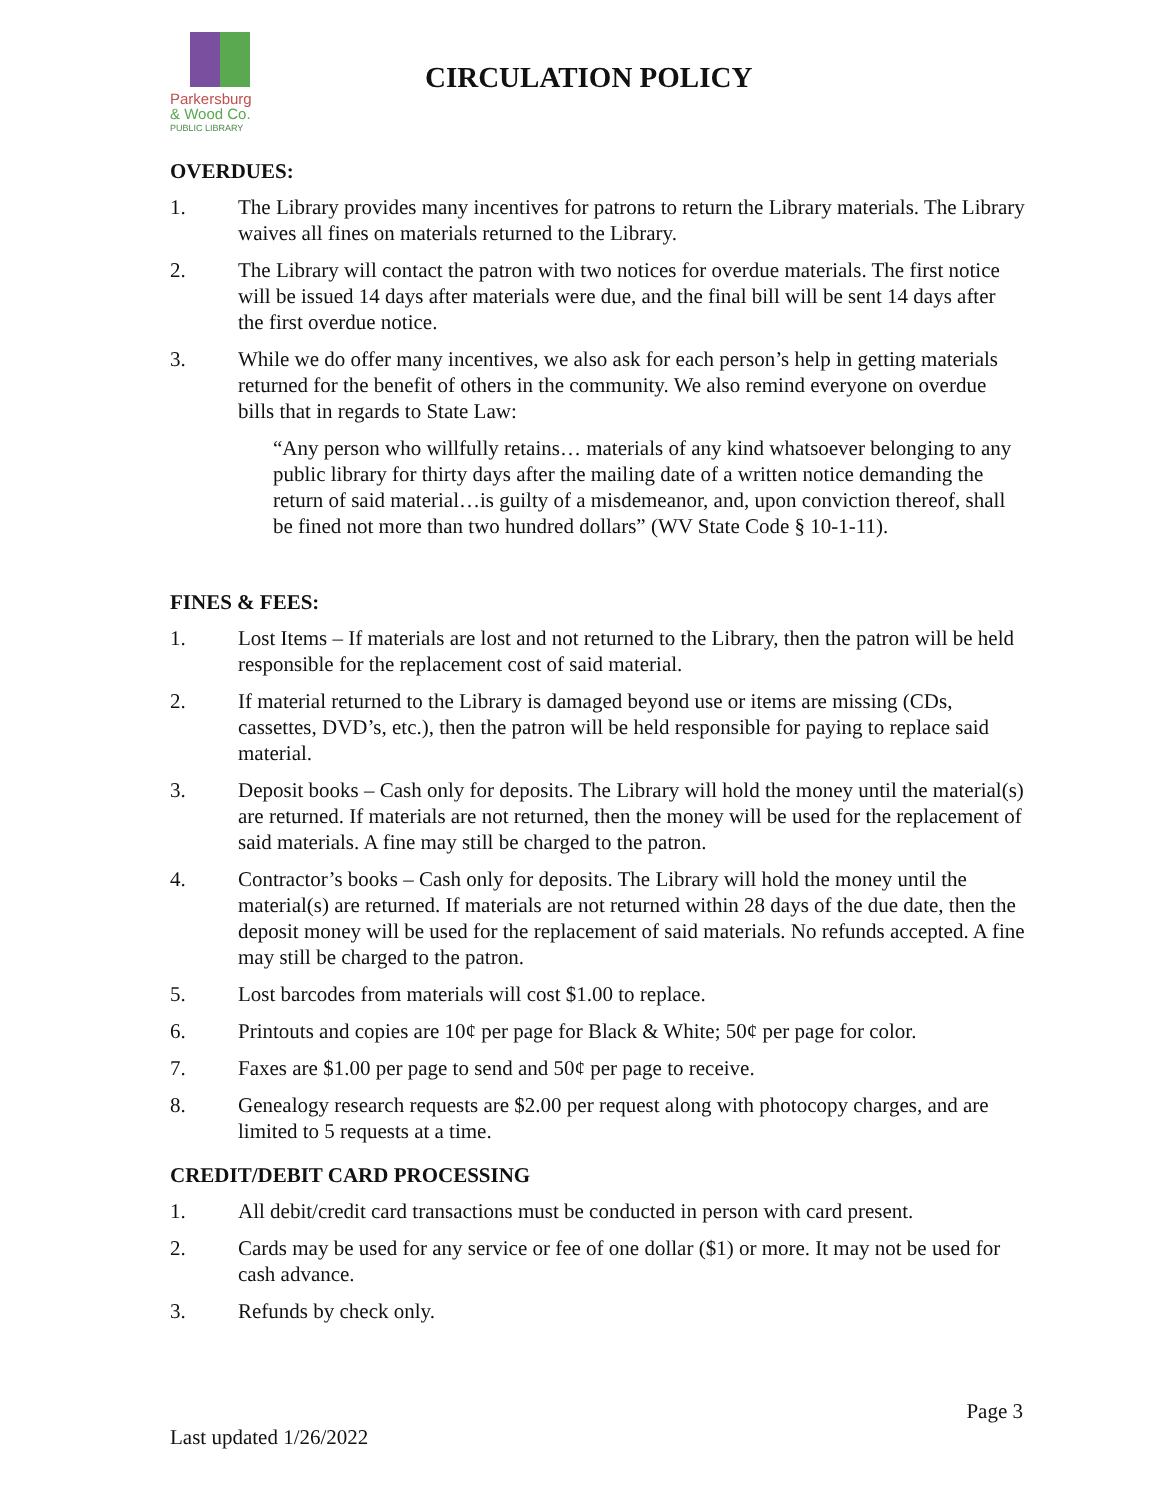Parkersburg
& Wood Co.
PUBLIC LIBRARY
CIRCULATION POLICY
OVERDUES:
1. The Library provides many incentives for patrons to return the Library materials. The Library waives all fines on materials returned to the Library.
2. The Library will contact the patron with two notices for overdue materials. The first notice will be issued 14 days after materials were due, and the final bill will be sent 14 days after the first overdue notice.
3. While we do offer many incentives, we also ask for each person’s help in getting materials returned for the benefit of others in the community. We also remind everyone on overdue bills that in regards to State Law:
“Any person who willfully retains… materials of any kind whatsoever belonging to any public library for thirty days after the mailing date of a written notice demanding the return of said material…is guilty of a misdemeanor, and, upon conviction thereof, shall be fined not more than two hundred dollars” (WV State Code § 10-1-11).
FINES & FEES:
1. Lost Items – If materials are lost and not returned to the Library, then the patron will be held responsible for the replacement cost of said material.
2. If material returned to the Library is damaged beyond use or items are missing (CDs, cassettes, DVD’s, etc.), then the patron will be held responsible for paying to replace said material.
3. Deposit books – Cash only for deposits. The Library will hold the money until the material(s) are returned. If materials are not returned, then the money will be used for the replacement of said materials. A fine may still be charged to the patron.
4. Contractor’s books – Cash only for deposits. The Library will hold the money until the material(s) are returned. If materials are not returned within 28 days of the due date, then the deposit money will be used for the replacement of said materials. No refunds accepted. A fine may still be charged to the patron.
5. Lost barcodes from materials will cost $1.00 to replace.
6. Printouts and copies are 10¢ per page for Black & White; 50¢ per page for color.
7. Faxes are $1.00 per page to send and 50¢ per page to receive.
8. Genealogy research requests are $2.00 per request along with photocopy charges, and are limited to 5 requests at a time.
CREDIT/DEBIT CARD PROCESSING
1. All debit/credit card transactions must be conducted in person with card present.
2. Cards may be used for any service or fee of one dollar ($1) or more. It may not be used for cash advance.
3. Refunds by check only.
Page 3
Last updated 1/26/2022